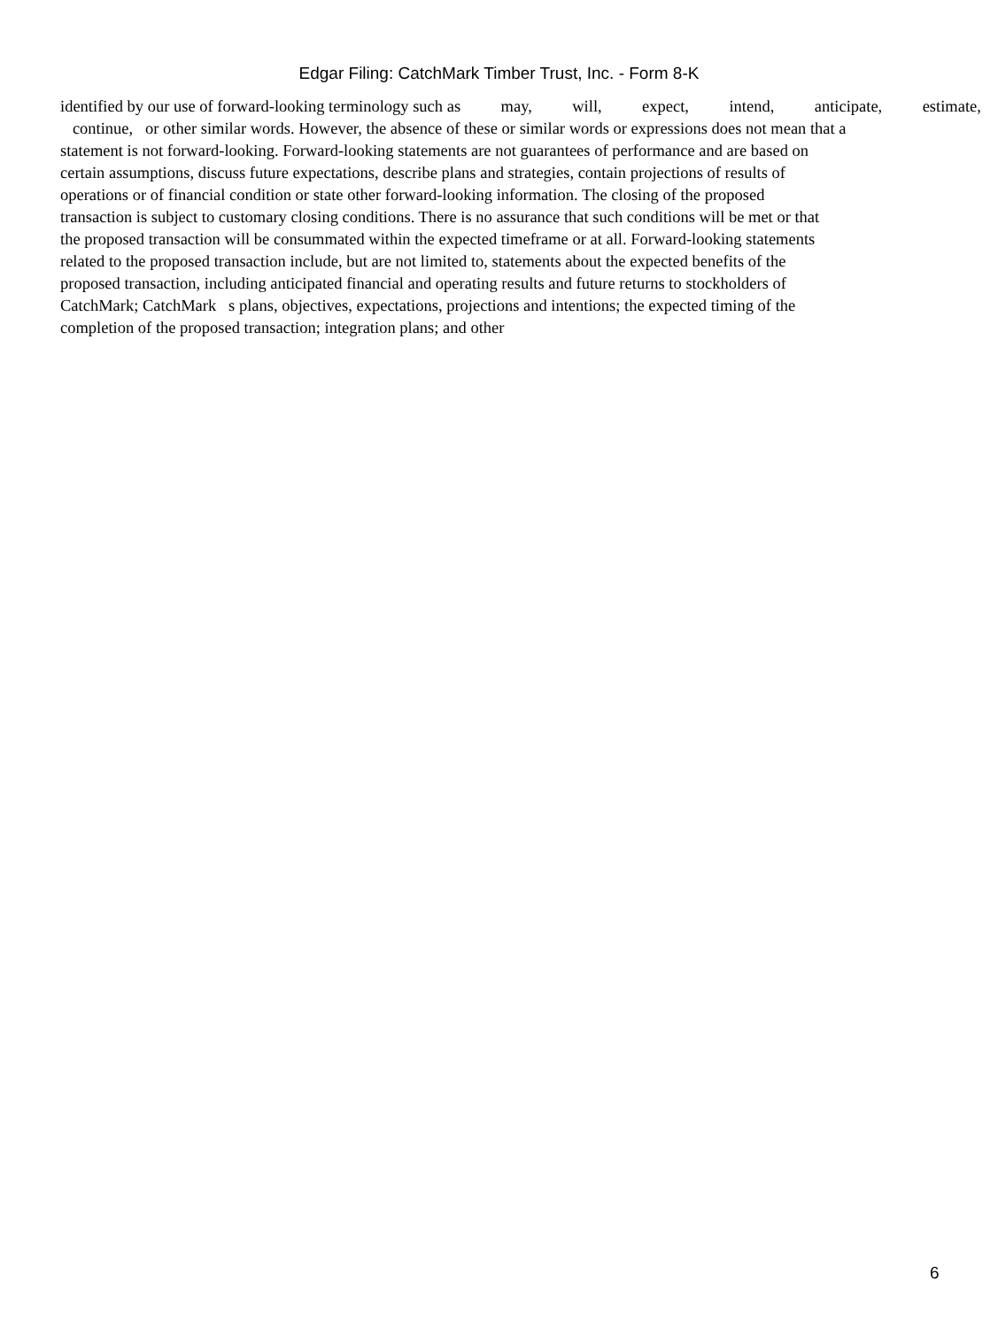Edgar Filing: CatchMark Timber Trust, Inc. - Form 8-K
identified by our use of forward-looking terminology such as may, will, expect, intend, anticipate, estimate,
continue, or other similar words. However, the absence of these or similar words or expressions does not mean that a
statement is not forward-looking. Forward-looking statements are not guarantees of performance and are based on
certain assumptions, discuss future expectations, describe plans and strategies, contain projections of results of
operations or of financial condition or state other forward-looking information. The closing of the proposed
transaction is subject to customary closing conditions. There is no assurance that such conditions will be met or that
the proposed transaction will be consummated within the expected timeframe or at all. Forward-looking statements
related to the proposed transaction include, but are not limited to, statements about the expected benefits of the
proposed transaction, including anticipated financial and operating results and future returns to stockholders of
CatchMark; CatchMark s plans, objectives, expectations, projections and intentions; the expected timing of the
completion of the proposed transaction; integration plans; and other
6